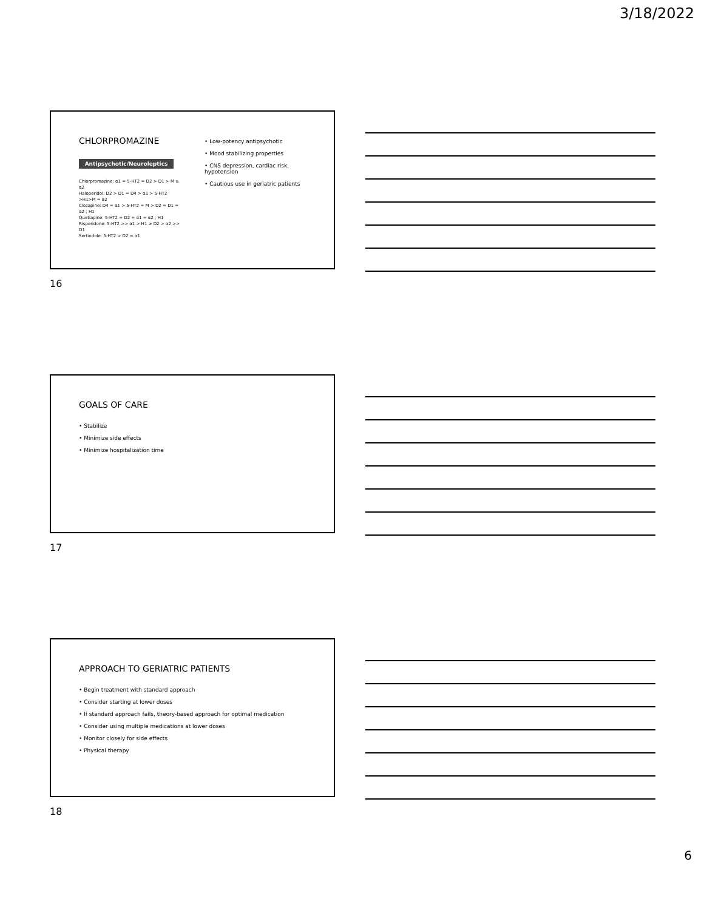3/18/2022
CHLORPROMAZINE
Antipsychotic/Neuroleptics
Chlorpromazine: α1 = 5-HT2 = D2 > D1 > M ≥ α2
Haloperidol: D2 > D1 = D4 > α1 > 5-HT2 >H1>M = α2
Clozapine: D4 = α1 > 5-HT2 = M > D2 = D1 = α2 ; H1
Quetiapine: 5-HT2 = D2 = α1 = α2 ; H1
Risperidone: 5-HT2 >> α1 > H1 ≥ D2 > α2 >> D1
Sertindole: 5-HT2 > D2 = α1
• Low-potency antipsychotic
• Mood stabilizing properties
• CNS depression, cardiac risk, hypotension
• Cautious use in geriatric patients
16
GOALS OF CARE
• Stabilize
• Minimize side effects
• Minimize hospitalization time
17
APPROACH TO GERIATRIC PATIENTS
• Begin treatment with standard approach
• Consider starting at lower doses
• If standard approach fails, theory-based approach for optimal medication
• Consider using multiple medications at lower doses
• Monitor closely for side effects
• Physical therapy
18
6